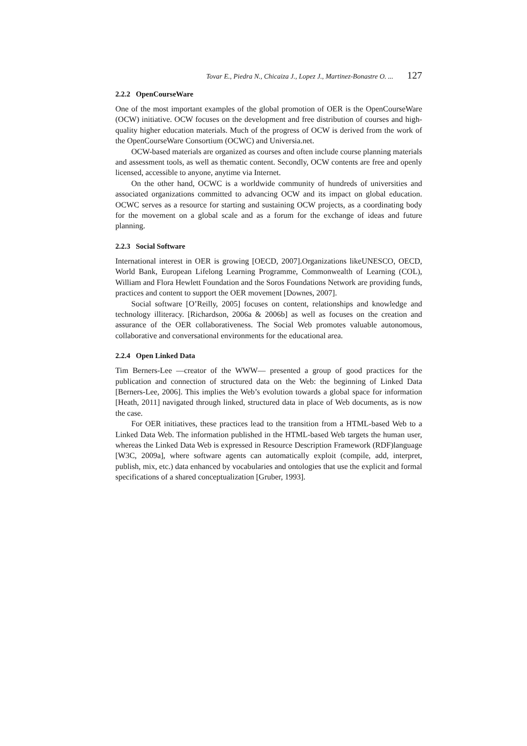Tovar E., Piedra N., Chicaiza J., Lopez J., Martinez-Bonastre O. ... 127
2.2.2 OpenCourseWare
One of the most important examples of the global promotion of OER is the OpenCourseWare (OCW) initiative. OCW focuses on the development and free distribution of courses and high-quality higher education materials. Much of the progress of OCW is derived from the work of the OpenCourseWare Consortium (OCWC) and Universia.net.
OCW-based materials are organized as courses and often include course planning materials and assessment tools, as well as thematic content. Secondly, OCW contents are free and openly licensed, accessible to anyone, anytime via Internet.
On the other hand, OCWC is a worldwide community of hundreds of universities and associated organizations committed to advancing OCW and its impact on global education. OCWC serves as a resource for starting and sustaining OCW projects, as a coordinating body for the movement on a global scale and as a forum for the exchange of ideas and future planning.
2.2.3 Social Software
International interest in OER is growing [OECD, 2007].Organizations likeUNESCO, OECD, World Bank, European Lifelong Learning Programme, Commonwealth of Learning (COL), William and Flora Hewlett Foundation and the Soros Foundations Network are providing funds, practices and content to support the OER movement [Downes, 2007].
Social software [O’Reilly, 2005] focuses on content, relationships and knowledge and technology illiteracy. [Richardson, 2006a & 2006b] as well as focuses on the creation and assurance of the OER collaborativeness. The Social Web promotes valuable autonomous, collaborative and conversational environments for the educational area.
2.2.4 Open Linked Data
Tim Berners-Lee —creator of the WWW— presented a group of good practices for the publication and connection of structured data on the Web: the beginning of Linked Data [Berners-Lee, 2006]. This implies the Web’s evolution towards a global space for information [Heath, 2011] navigated through linked, structured data in place of Web documents, as is now the case.
For OER initiatives, these practices lead to the transition from a HTML-based Web to a Linked Data Web. The information published in the HTML-based Web targets the human user, whereas the Linked Data Web is expressed in Resource Description Framework (RDF)language [W3C, 2009a], where software agents can automatically exploit (compile, add, interpret, publish, mix, etc.) data enhanced by vocabularies and ontologies that use the explicit and formal specifications of a shared conceptualization [Gruber, 1993].